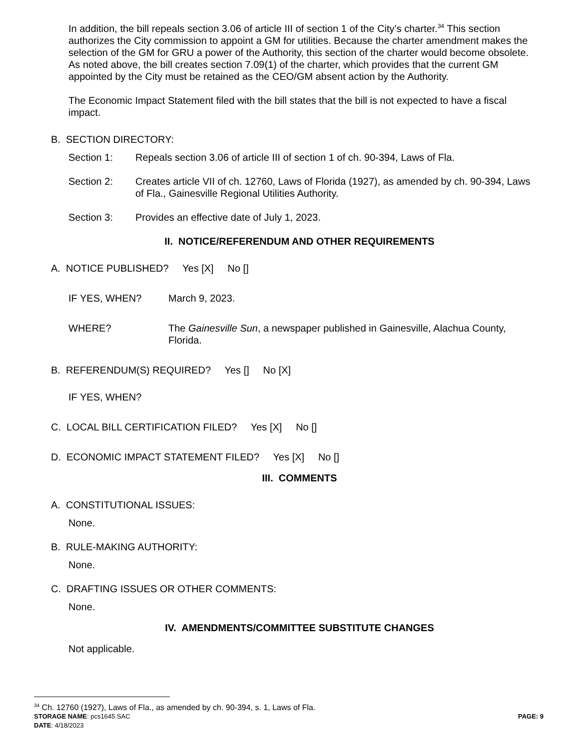In addition, the bill repeals section 3.06 of article III of section 1 of the City’s charter.<sup>34</sup> This section authorizes the City commission to appoint a GM for utilities. Because the charter amendment makes the selection of the GM for GRU a power of the Authority, this section of the charter would become obsolete. As noted above, the bill creates section 7.09(1) of the charter, which provides that the current GM appointed by the City must be retained as the CEO/GM absent action by the Authority.
The Economic Impact Statement filed with the bill states that the bill is not expected to have a fiscal impact.
B. SECTION DIRECTORY:
Section 1: Repeals section 3.06 of article III of section 1 of ch. 90-394, Laws of Fla.
Section 2: Creates article VII of ch. 12760, Laws of Florida (1927), as amended by ch. 90-394, Laws of Fla., Gainesville Regional Utilities Authority.
Section 3: Provides an effective date of July 1, 2023.
II. NOTICE/REFERENDUM AND OTHER REQUIREMENTS
A. NOTICE PUBLISHED? Yes [X] No []
IF YES, WHEN? March 9, 2023.
WHERE? The Gainesville Sun, a newspaper published in Gainesville, Alachua County, Florida.
B. REFERENDUM(S) REQUIRED? Yes [] No [X]
IF YES, WHEN?
C. LOCAL BILL CERTIFICATION FILED? Yes [X] No []
D. ECONOMIC IMPACT STATEMENT FILED? Yes [X] No []
III. COMMENTS
A. CONSTITUTIONAL ISSUES:
None.
B. RULE-MAKING AUTHORITY:
None.
C. DRAFTING ISSUES OR OTHER COMMENTS:
None.
IV. AMENDMENTS/COMMITTEE SUBSTITUTE CHANGES
Not applicable.
<sup>34</sup> Ch. 12760 (1927), Laws of Fla., as amended by ch. 90-394, s. 1, Laws of Fla.
STORAGE NAME: pcs1645.SAC PAGE: 9
DATE: 4/18/2023